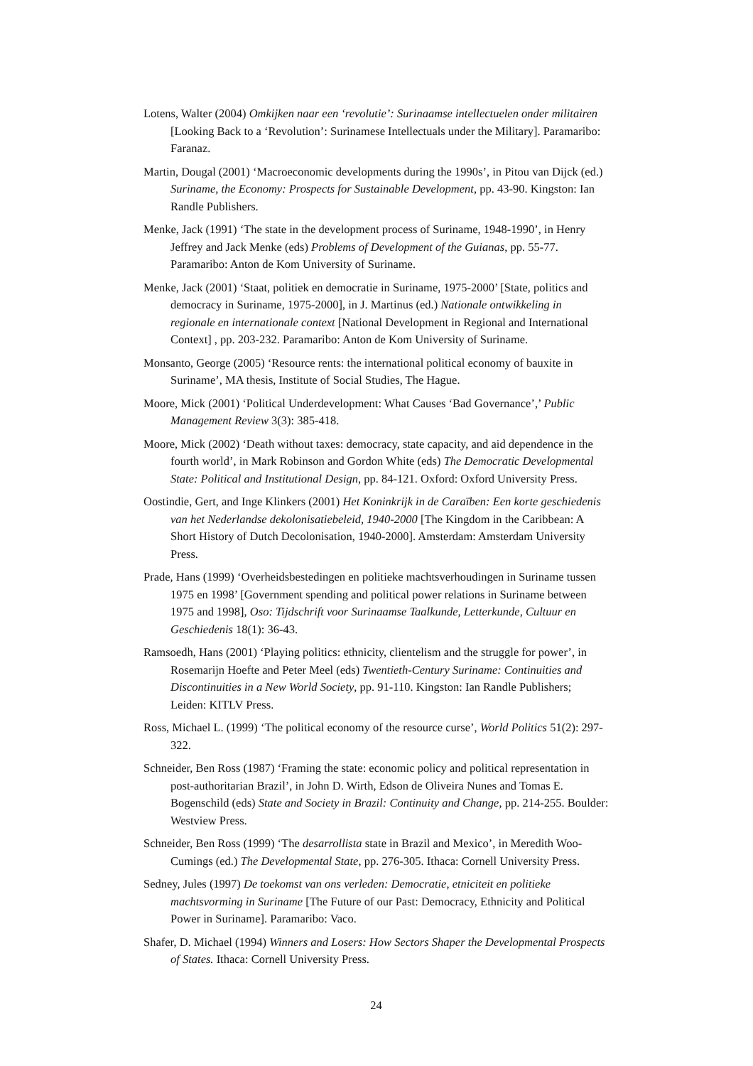Lotens, Walter (2004) Omkijken naar een ‘revolutie’: Surinaamse intellectuelen onder militairen [Looking Back to a ‘Revolution’: Surinamese Intellectuals under the Military]. Paramaribo: Faranaz.
Martin, Dougal (2001) ‘Macroeconomic developments during the 1990s’, in Pitou van Dijck (ed.) Suriname, the Economy: Prospects for Sustainable Development, pp. 43-90. Kingston: Ian Randle Publishers.
Menke, Jack (1991) ‘The state in the development process of Suriname, 1948-1990’, in Henry Jeffrey and Jack Menke (eds) Problems of Development of the Guianas, pp. 55-77. Paramaribo: Anton de Kom University of Suriname.
Menke, Jack (2001) ‘Staat, politiek en democratie in Suriname, 1975-2000’ [State, politics and democracy in Suriname, 1975-2000], in J. Martinus (ed.) Nationale ontwikkeling in regionale en internationale context [National Development in Regional and International Context] , pp. 203-232. Paramaribo: Anton de Kom University of Suriname.
Monsanto, George (2005) ‘Resource rents: the international political economy of bauxite in Suriname’, MA thesis, Institute of Social Studies, The Hague.
Moore, Mick (2001) ‘Political Underdevelopment: What Causes ‘Bad Governance’,’ Public Management Review 3(3): 385-418.
Moore, Mick (2002) ‘Death without taxes: democracy, state capacity, and aid dependence in the fourth world’, in Mark Robinson and Gordon White (eds) The Democratic Developmental State: Political and Institutional Design, pp. 84-121. Oxford: Oxford University Press.
Oostindie, Gert, and Inge Klinkers (2001) Het Koninkrijk in de Caraïben: Een korte geschiedenis van het Nederlandse dekolonisatiebeleid, 1940-2000 [The Kingdom in the Caribbean: A Short History of Dutch Decolonisation, 1940-2000]. Amsterdam: Amsterdam University Press.
Prade, Hans (1999) ‘Overheidsbestedingen en politieke machtsverhoudingen in Suriname tussen 1975 en 1998’ [Government spending and political power relations in Suriname between 1975 and 1998], Oso: Tijdschrift voor Surinaamse Taalkunde, Letterkunde, Cultuur en Geschiedenis 18(1): 36-43.
Ramsoedh, Hans (2001) ‘Playing politics: ethnicity, clientelism and the struggle for power’, in Rosemarijn Hoefte and Peter Meel (eds) Twentieth-Century Suriname: Continuities and Discontinuities in a New World Society, pp. 91-110. Kingston: Ian Randle Publishers; Leiden: KITLV Press.
Ross, Michael L. (1999) ‘The political economy of the resource curse’, World Politics 51(2): 297-322.
Schneider, Ben Ross (1987) ‘Framing the state: economic policy and political representation in post-authoritarian Brazil’, in John D. Wirth, Edson de Oliveira Nunes and Tomas E. Bogenschild (eds) State and Society in Brazil: Continuity and Change, pp. 214-255. Boulder: Westview Press.
Schneider, Ben Ross (1999) ‘The desarrollista state in Brazil and Mexico’, in Meredith Woo-Cumings (ed.) The Developmental State, pp. 276-305. Ithaca: Cornell University Press.
Sedney, Jules (1997) De toekomst van ons verleden: Democratie, etniciteit en politieke machtsvorming in Suriname [The Future of our Past: Democracy, Ethnicity and Political Power in Suriname]. Paramaribo: Vaco.
Shafer, D. Michael (1994) Winners and Losers: How Sectors Shaper the Developmental Prospects of States. Ithaca: Cornell University Press.
24